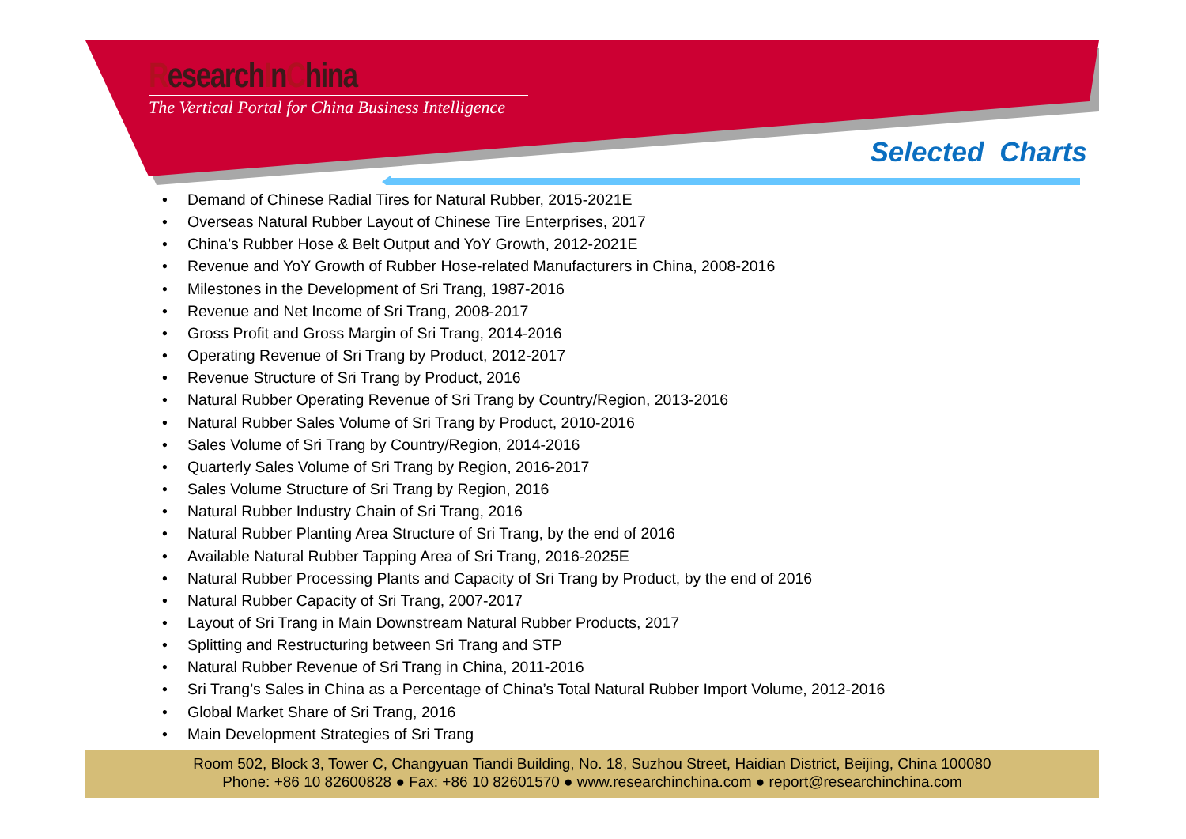ResearchInChina
The Vertical Portal for China Business Intelligence
Selected Charts
• Demand of Chinese Radial Tires for Natural Rubber, 2015-2021E
• Overseas Natural Rubber Layout of Chinese Tire Enterprises, 2017
• China’s Rubber Hose & Belt Output and YoY Growth, 2012-2021E
• Revenue and YoY Growth of Rubber Hose-related Manufacturers in China, 2008-2016
• Milestones in the Development of Sri Trang, 1987-2016
• Revenue and Net Income of Sri Trang, 2008-2017
• Gross Profit and Gross Margin of Sri Trang, 2014-2016
• Operating Revenue of Sri Trang by Product, 2012-2017
• Revenue Structure of Sri Trang by Product, 2016
• Natural Rubber Operating Revenue of Sri Trang by Country/Region, 2013-2016
• Natural Rubber Sales Volume of Sri Trang by Product, 2010-2016
• Sales Volume of Sri Trang by Country/Region, 2014-2016
• Quarterly Sales Volume of Sri Trang by Region, 2016-2017
• Sales Volume Structure of Sri Trang by Region, 2016
• Natural Rubber Industry Chain of Sri Trang, 2016
• Natural Rubber Planting Area Structure of Sri Trang, by the end of 2016
• Available Natural Rubber Tapping Area of Sri Trang, 2016-2025E
• Natural Rubber Processing Plants and Capacity of Sri Trang by Product, by the end of 2016
• Natural Rubber Capacity of Sri Trang, 2007-2017
• Layout of Sri Trang in Main Downstream Natural Rubber Products, 2017
• Splitting and Restructuring between Sri Trang and STP
• Natural Rubber Revenue of Sri Trang in China, 2011-2016
• Sri Trang’s Sales in China as a Percentage of China’s Total Natural Rubber Import Volume, 2012-2016
• Global Market Share of Sri Trang, 2016
• Main Development Strategies of Sri Trang
Room 502, Block 3, Tower C, Changyuan Tiandi Building, No. 18, Suzhou Street, Haidian District, Beijing, China 100080
Phone: +86 10 82600828 ● Fax: +86 10 82601570 ● www.researchinchina.com ● report@researchinchina.com